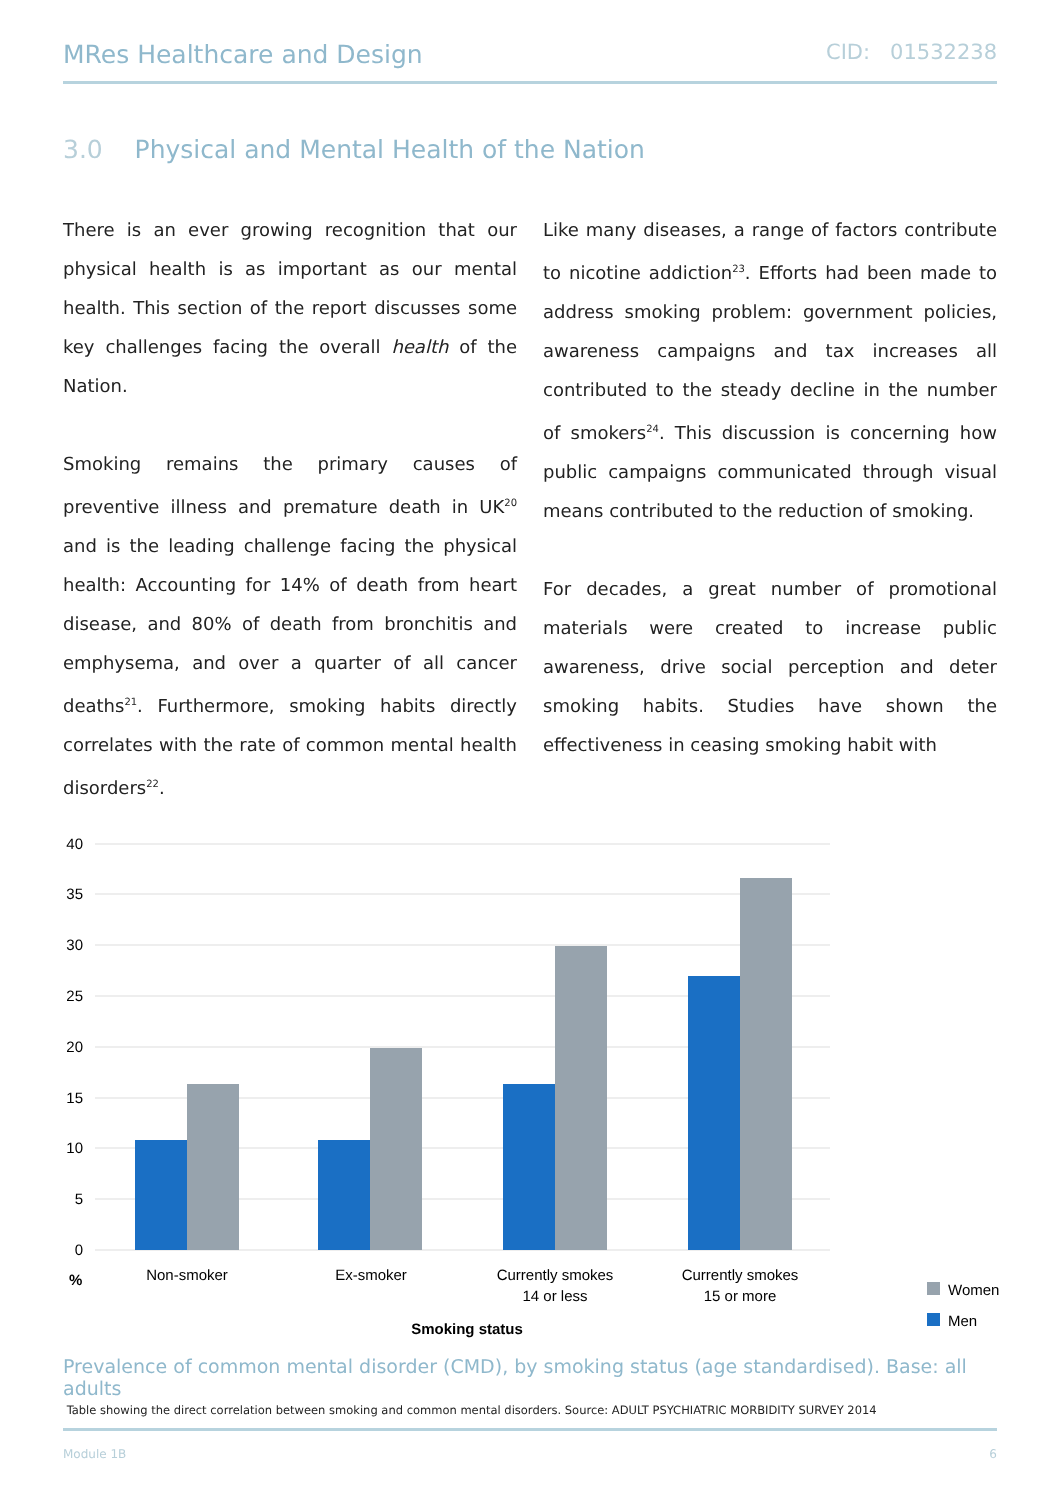MRes Healthcare and Design CID: 01532238
3.0 Physical and Mental Health of the Nation
There is an ever growing recognition that our physical health is as important as our mental health. This section of the report discusses some key challenges facing the overall health of the Nation.
Smoking remains the primary causes of preventive illness and premature death in UK<sup>20</sup> and is the leading challenge facing the physical health: Accounting for 14% of death from heart disease, and 80% of death from bronchitis and emphysema, and over a quarter of all cancer deaths<sup>21</sup>. Furthermore, smoking habits directly correlates with the rate of common mental health disorders<sup>22</sup>.
Like many diseases, a range of factors contribute to nicotine addiction<sup>23</sup>. Efforts had been made to address smoking problem: government policies, awareness campaigns and tax increases all contributed to the steady decline in the number of smokers<sup>24</sup>. This discussion is concerning how public campaigns communicated through visual means contributed to the reduction of smoking.
For decades, a great number of promotional materials were created to increase public awareness, drive social perception and deter smoking habits. Studies have shown the effectiveness in ceasing smoking habit with
40
35
30
25
20
15
10
5
0
%
Non-smoker
Ex-smoker
Currently smokes
14 or less
Currently smokes
15 or more
Smoking status
Women
Men
Prevalence of common mental disorder (CMD), by smoking status (age standardised). Base: all adults
Table showing the direct correlation between smoking and common mental disorders. Source: ADULT PSYCHIATRIC MORBIDITY SURVEY 2014
Module 1B 6